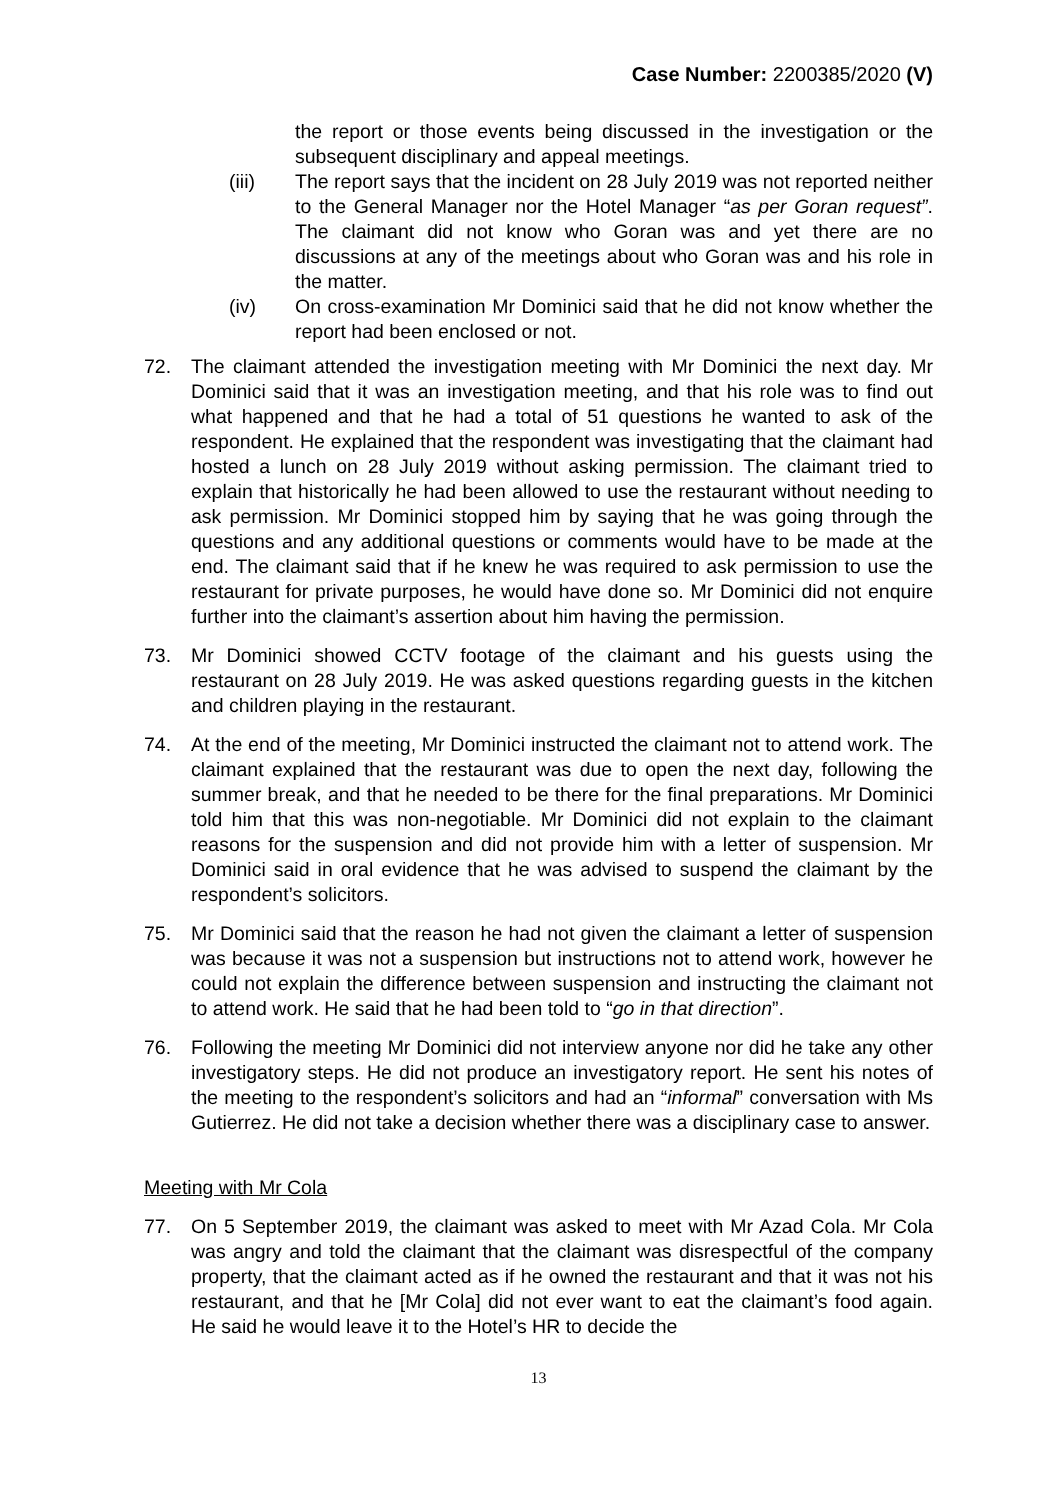Case Number: 2200385/2020 (V)
the report or those events being discussed in the investigation or the subsequent disciplinary and appeal meetings.
(iii) The report says that the incident on 28 July 2019 was not reported neither to the General Manager nor the Hotel Manager “as per Goran request”. The claimant did not know who Goran was and yet there are no discussions at any of the meetings about who Goran was and his role in the matter.
(iv) On cross-examination Mr Dominici said that he did not know whether the report had been enclosed or not.
72. The claimant attended the investigation meeting with Mr Dominici the next day. Mr Dominici said that it was an investigation meeting, and that his role was to find out what happened and that he had a total of 51 questions he wanted to ask of the respondent. He explained that the respondent was investigating that the claimant had hosted a lunch on 28 July 2019 without asking permission. The claimant tried to explain that historically he had been allowed to use the restaurant without needing to ask permission. Mr Dominici stopped him by saying that he was going through the questions and any additional questions or comments would have to be made at the end. The claimant said that if he knew he was required to ask permission to use the restaurant for private purposes, he would have done so. Mr Dominici did not enquire further into the claimant’s assertion about him having the permission.
73. Mr Dominici showed CCTV footage of the claimant and his guests using the restaurant on 28 July 2019. He was asked questions regarding guests in the kitchen and children playing in the restaurant.
74. At the end of the meeting, Mr Dominici instructed the claimant not to attend work. The claimant explained that the restaurant was due to open the next day, following the summer break, and that he needed to be there for the final preparations. Mr Dominici told him that this was non-negotiable. Mr Dominici did not explain to the claimant reasons for the suspension and did not provide him with a letter of suspension. Mr Dominici said in oral evidence that he was advised to suspend the claimant by the respondent’s solicitors.
75. Mr Dominici said that the reason he had not given the claimant a letter of suspension was because it was not a suspension but instructions not to attend work, however he could not explain the difference between suspension and instructing the claimant not to attend work. He said that he had been told to “go in that direction”.
76. Following the meeting Mr Dominici did not interview anyone nor did he take any other investigatory steps. He did not produce an investigatory report. He sent his notes of the meeting to the respondent’s solicitors and had an “informal” conversation with Ms Gutierrez. He did not take a decision whether there was a disciplinary case to answer.
Meeting with Mr Cola
77. On 5 September 2019, the claimant was asked to meet with Mr Azad Cola. Mr Cola was angry and told the claimant that the claimant was disrespectful of the company property, that the claimant acted as if he owned the restaurant and that it was not his restaurant, and that he [Mr Cola] did not ever want to eat the claimant’s food again. He said he would leave it to the Hotel’s HR to decide the
13